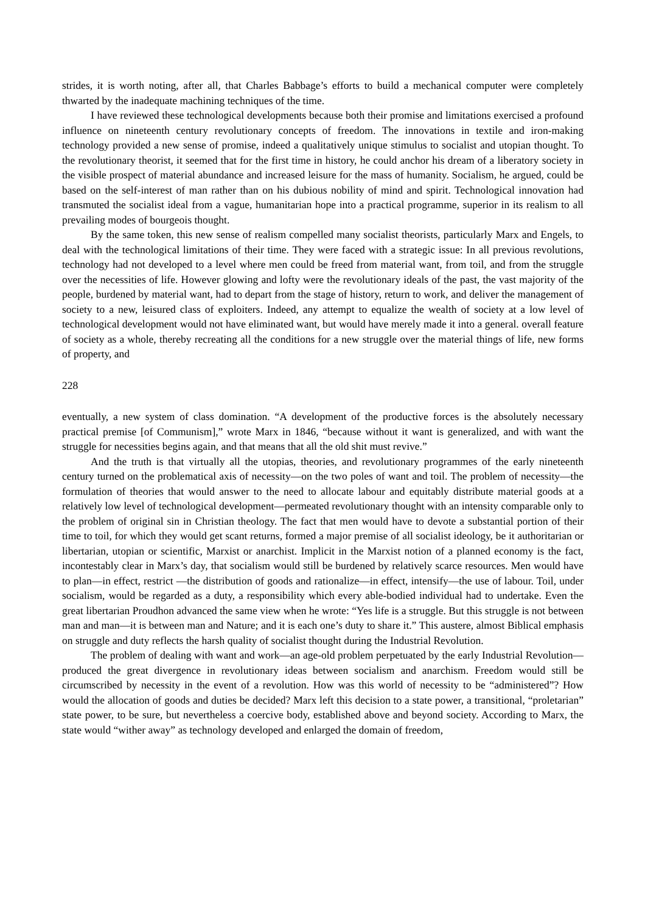strides, it is worth noting, after all, that Charles Babbage’s efforts to build a mechanical computer were completely thwarted by the inadequate machining techniques of the time.
I have reviewed these technological developments because both their promise and limitations exercised a profound influence on nineteenth century revolutionary concepts of freedom. The innovations in textile and iron-making technology provided a new sense of promise, indeed a qualitatively unique stimulus to socialist and utopian thought. To the revolutionary theorist, it seemed that for the first time in history, he could anchor his dream of a liberatory society in the visible prospect of material abundance and increased leisure for the mass of humanity. Socialism, he argued, could be based on the self-interest of man rather than on his dubious nobility of mind and spirit. Technological innovation had transmuted the socialist ideal from a vague, humanitarian hope into a practical programme, superior in its realism to all prevailing modes of bourgeois thought.
By the same token, this new sense of realism compelled many socialist theorists, particularly Marx and Engels, to deal with the technological limitations of their time. They were faced with a strategic issue: In all previous revolutions, technology had not developed to a level where men could be freed from material want, from toil, and from the struggle over the necessities of life. However glowing and lofty were the revolutionary ideals of the past, the vast majority of the people, burdened by material want, had to depart from the stage of history, return to work, and deliver the management of society to a new, leisured class of exploiters. Indeed, any attempt to equalize the wealth of society at a low level of technological development would not have eliminated want, but would have merely made it into a general. overall feature of society as a whole, thereby recreating all the conditions for a new struggle over the material things of life, new forms of property, and
228
eventually, a new system of class domination. “A development of the productive forces is the absolutely necessary practical premise [of Communism],” wrote Marx in 1846, “because without it want is generalized, and with want the struggle for necessities begins again, and that means that all the old shit must revive.”
And the truth is that virtually all the utopias, theories, and revolutionary programmes of the early nineteenth century turned on the problematical axis of necessity—on the two poles of want and toil. The problem of necessity—the formulation of theories that would answer to the need to allocate labour and equitably distribute material goods at a relatively low level of technological development—permeated revolutionary thought with an intensity comparable only to the problem of original sin in Christian theology. The fact that men would have to devote a substantial portion of their time to toil, for which they would get scant returns, formed a major premise of all socialist ideology, be it authoritarian or libertarian, utopian or scientific, Marxist or anarchist. Implicit in the Marxist notion of a planned economy is the fact, incontestably clear in Marx’s day, that socialism would still be burdened by relatively scarce resources. Men would have to plan—in effect, restrict —the distribution of goods and rationalize—in effect, intensify—the use of labour. Toil, under socialism, would be regarded as a duty, a responsibility which every able-bodied individual had to undertake. Even the great libertarian Proudhon advanced the same view when he wrote: “Yes life is a struggle. But this struggle is not between man and man—it is between man and Nature; and it is each one’s duty to share it.” This austere, almost Biblical emphasis on struggle and duty reflects the harsh quality of socialist thought during the Industrial Revolution.
The problem of dealing with want and work—an age-old problem perpetuated by the early Industrial Revolution—produced the great divergence in revolutionary ideas between socialism and anarchism. Freedom would still be circumscribed by necessity in the event of a revolution. How was this world of necessity to be “administered”? How would the allocation of goods and duties be decided? Marx left this decision to a state power, a transitional, “proletarian” state power, to be sure, but nevertheless a coercive body, established above and beyond society. According to Marx, the state would “wither away” as technology developed and enlarged the domain of freedom,